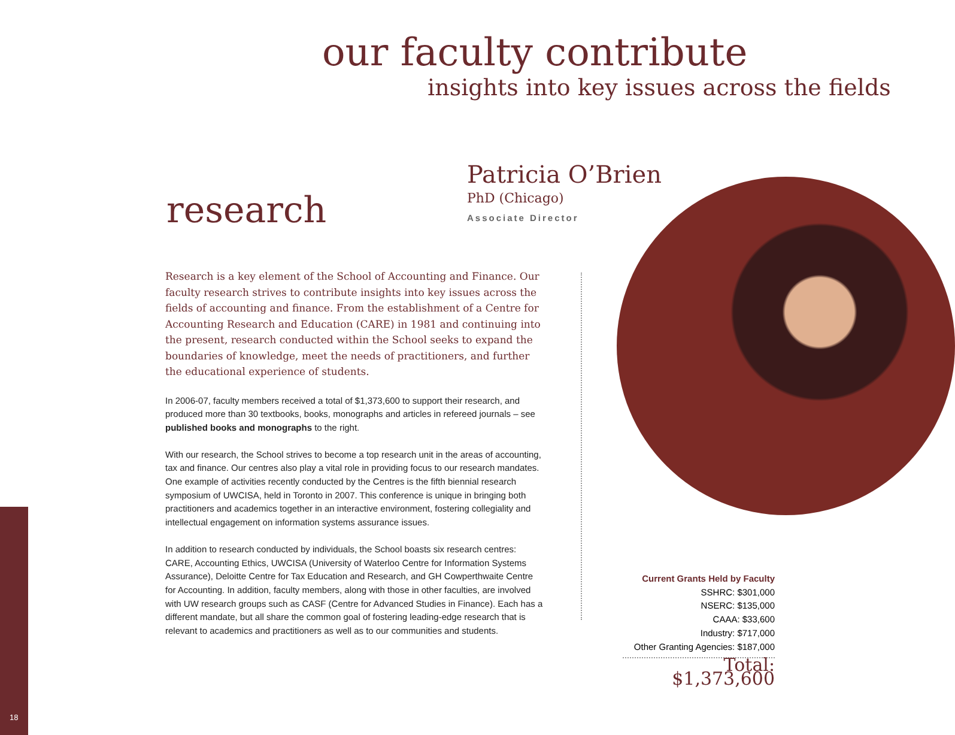our faculty contribute
insights into key issues across the fields
research
Patricia O’Brien
PhD (Chicago)
Associate Director
Research is a key element of the School of Accounting and Finance. Our faculty research strives to contribute insights into key issues across the fields of accounting and finance. From the establishment of a Centre for Accounting Research and Education (CARE) in 1981 and continuing into the present, research conducted within the School seeks to expand the boundaries of knowledge, meet the needs of practitioners, and further the educational experience of students.
In 2006-07, faculty members received a total of $1,373,600 to support their research, and produced more than 30 textbooks, books, monographs and articles in refereed journals – see published books and monographs to the right.
With our research, the School strives to become a top research unit in the areas of accounting, tax and finance. Our centres also play a vital role in providing focus to our research mandates. One example of activities recently conducted by the Centres is the fifth biennial research symposium of UWCISA, held in Toronto in 2007. This conference is unique in bringing both practitioners and academics together in an interactive environment, fostering collegiality and intellectual engagement on information systems assurance issues.
In addition to research conducted by individuals, the School boasts six research centres: CARE, Accounting Ethics, UWCISA (University of Waterloo Centre for Information Systems Assurance), Deloitte Centre for Tax Education and Research, and GH Cowperthwaite Centre for Accounting. In addition, faculty members, along with those in other faculties, are involved with UW research groups such as CASF (Centre for Advanced Studies in Finance). Each has a different mandate, but all share the common goal of fostering leading-edge research that is relevant to academics and practitioners as well as to our communities and students.
Current Grants Held by Faculty
SSHRC: $301,000
NSERC: $135,000
CAAA: $33,600
Industry: $717,000
Other Granting Agencies: $187,000
Total: $1,373,600
18